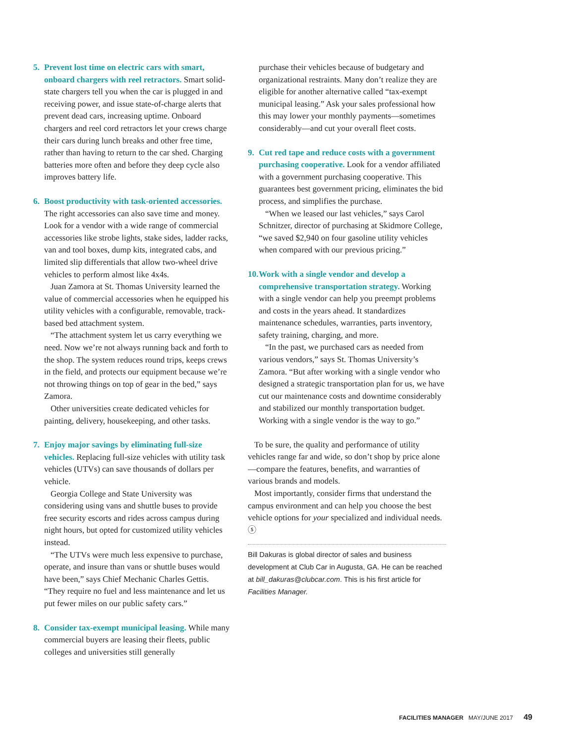5. Prevent lost time on electric cars with smart, onboard chargers with reel retractors. Smart solid-state chargers tell you when the car is plugged in and receiving power, and issue state-of-charge alerts that prevent dead cars, increasing uptime. Onboard chargers and reel cord retractors let your crews charge their cars during lunch breaks and other free time, rather than having to return to the car shed. Charging batteries more often and before they deep cycle also improves battery life.
6. Boost productivity with task-oriented accessories. The right accessories can also save time and money. Look for a vendor with a wide range of commercial accessories like strobe lights, stake sides, ladder racks, van and tool boxes, dump kits, integrated cabs, and limited slip differentials that allow two-wheel drive vehicles to perform almost like 4x4s.
Juan Zamora at St. Thomas University learned the value of commercial accessories when he equipped his utility vehicles with a configurable, removable, track-based bed attachment system.
“The attachment system let us carry everything we need. Now we’re not always running back and forth to the shop. The system reduces round trips, keeps crews in the field, and protects our equipment because we’re not throwing things on top of gear in the bed,” says Zamora.
Other universities create dedicated vehicles for painting, delivery, housekeeping, and other tasks.
7. Enjoy major savings by eliminating full-size vehicles. Replacing full-size vehicles with utility task vehicles (UTVs) can save thousands of dollars per vehicle.
Georgia College and State University was considering using vans and shuttle buses to provide free security escorts and rides across campus during night hours, but opted for customized utility vehicles instead.
“The UTVs were much less expensive to purchase, operate, and insure than vans or shuttle buses would have been,” says Chief Mechanic Charles Gettis. “They require no fuel and less maintenance and let us put fewer miles on our public safety cars.”
8. Consider tax-exempt municipal leasing. While many commercial buyers are leasing their fleets, public colleges and universities still generally
purchase their vehicles because of budgetary and organizational restraints. Many don’t realize they are eligible for another alternative called “tax-exempt municipal leasing.” Ask your sales professional how this may lower your monthly payments—sometimes considerably—and cut your overall fleet costs.
9. Cut red tape and reduce costs with a government purchasing cooperative. Look for a vendor affiliated with a government purchasing cooperative. This guarantees best government pricing, eliminates the bid process, and simplifies the purchase.
“When we leased our last vehicles,” says Carol Schnitzer, director of purchasing at Skidmore College, “we saved $2,940 on four gasoline utility vehicles when compared with our previous pricing.”
10.
Work with a single vendor and develop a comprehensive transportation strategy. Working with a single vendor can help you preempt problems and costs in the years ahead. It standardizes maintenance schedules, warranties, parts inventory, safety training, charging, and more.
“In the past, we purchased cars as needed from various vendors,” says St. Thomas University’s Zamora. “But after working with a single vendor who designed a strategic transportation plan for us, we have cut our maintenance costs and downtime considerably and stabilized our monthly transportation budget. Working with a single vendor is the way to go.”
To be sure, the quality and performance of utility vehicles range far and wide, so don’t shop by price alone—compare the features, benefits, and warranties of various brands and models.
Most importantly, consider firms that understand the campus environment and can help you choose the best vehicle options for your specialized and individual needs. ⓢ
Bill Dakuras is global director of sales and business development at Club Car in Augusta, GA. He can be reached at bill_dakuras@clubcar.com. This is his first article for Facilities Manager.
FACILITIES MANAGER MAY/JUNE 2017 49